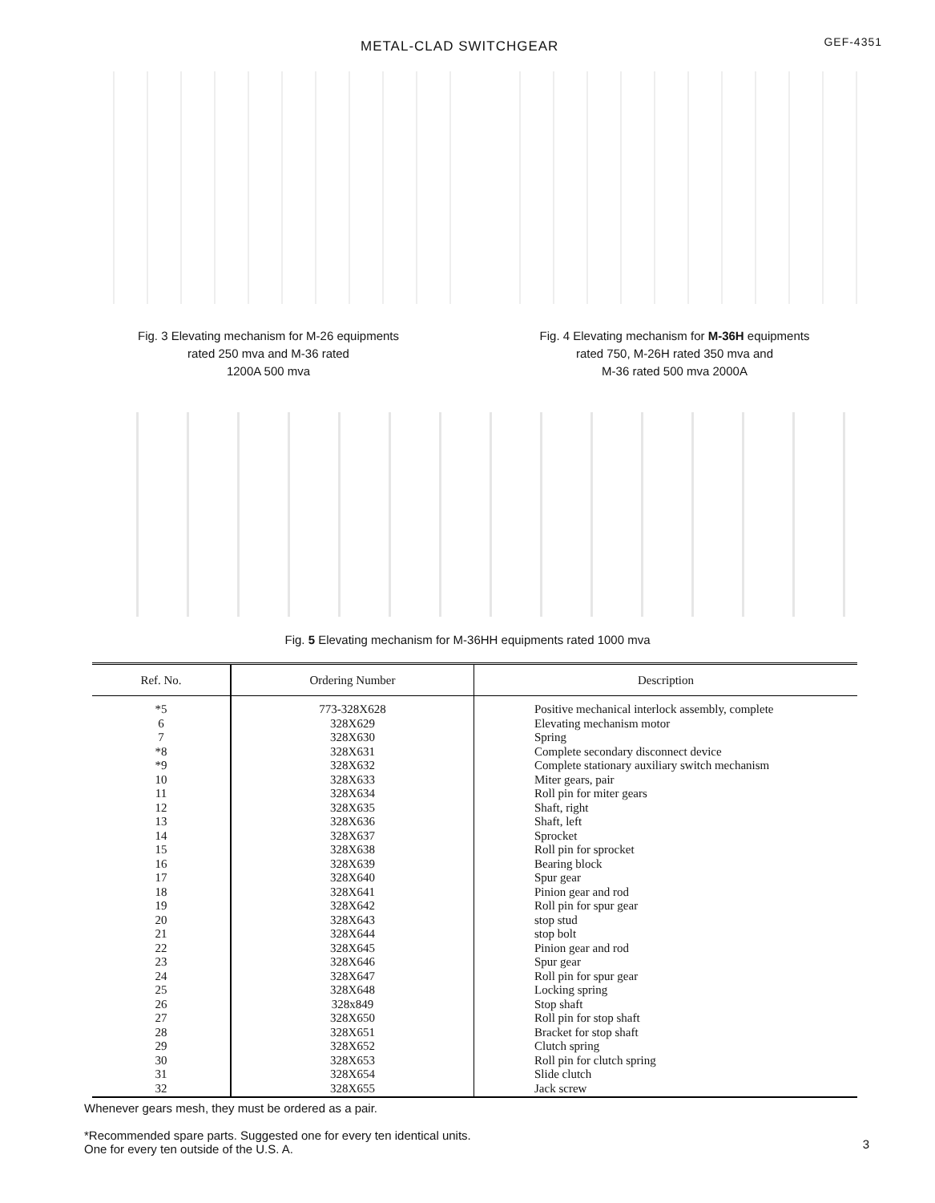METAL-CLAD SWITCHGEAR GEF-4351
Fig. 3 Elevating mechanism for M-26 equipments
rated 250 mva and M-36 rated
1200A 500 mva
Fig. 4 Elevating mechanism for M-36H equipments
rated 750, M-26H rated 350 mva and
M-36 rated 500 mva 2000A
Fig. 5 Elevating mechanism for M-36HH equipments rated 1000 mva
| Ref. No. | Ordering Number | Description |
| --- | --- | --- |
| *5 6 7 *8 *9 10 11 12 13 14 15 16 17 18 19 20 21 22 23 24 25 26 27 28 29 30 31 32 | 773-328X628 328X629 328X630 328X631 328X632 328X633 328X634 328X635 328X636 328X637 328X638 328X639 328X640 328X641 328X642 328X643 328X644 328X645 328X646 328X647 328X648 328x849 328X650 328X651 328X652 328X653 328X654 328X655 | Positive mechanical interlock assembly, complete Elevating mechanism motor Spring Complete secondary disconnect device Complete stationary auxiliary switch mechanism Miter gears, pair Roll pin for miter gears Shaft, right Shaft, left Sprocket Roll pin for sprocket Bearing block Spur gear Pinion gear and rod Roll pin for spur gear stop stud stop bolt Pinion gear and rod Spur gear Roll pin for spur gear Locking spring Stop shaft Roll pin for stop shaft Bracket for stop shaft Clutch spring Roll pin for clutch spring Slide clutch Jack screw |
Whenever gears mesh, they must be ordered as a pair.
*Recommended spare parts. Suggested one for every ten identical units.
One for every ten outside of the U.S. A.
3